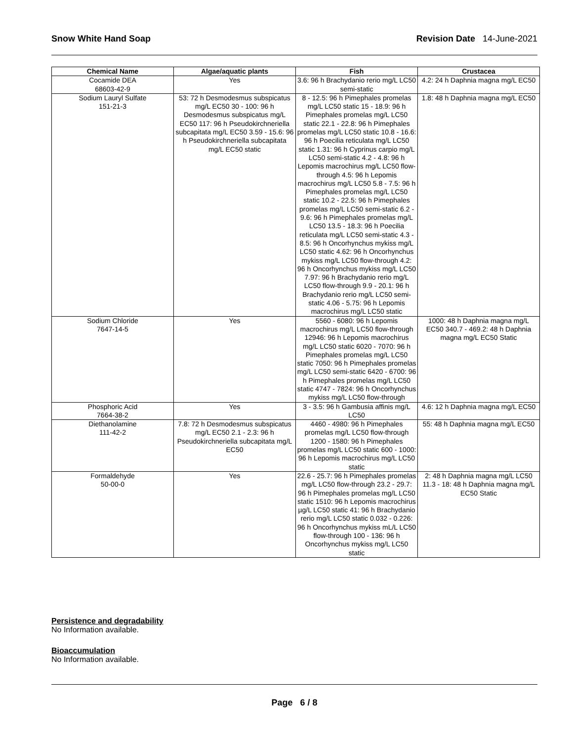Snow White Hand Soap Revision Date 14-June-2021
| Chemical Name | Algae/aquatic plants | Fish | Crustacea |
| --- | --- | --- | --- |
| Cocamide DEA 68603-42-9 | Yes | 3.6: 96 h Brachydanio rerio mg/L LC50 semi-static | 4.2: 24 h Daphnia magna mg/L EC50 |
| Sodium Lauryl Sulfate 151-21-3 | 53: 72 h Desmodesmus subspicatus mg/L EC50 30 - 100: 96 h Desmodesmus subspicatus mg/L EC50 117: 96 h Pseudokirchneriella subcapitata mg/L EC50 3.59 - 15.6: 96 h Pseudokirchneriella subcapitata mg/L EC50 static | 8 - 12.5: 96 h Pimephales promelas mg/L LC50 static 15 - 18.9: 96 h Pimephales promelas mg/L LC50 static 22.1 - 22.8: 96 h Pimephales promelas mg/L LC50 static 10.8 - 16.6: 96 h Poecilia reticulata mg/L LC50 static 1.31: 96 h Cyprinus carpio mg/L LC50 semi-static 4.2 - 4.8: 96 h Lepomis macrochirus mg/L LC50 flow-through 4.5: 96 h Lepomis macrochirus mg/L LC50 5.8 - 7.5: 96 h Pimephales promelas mg/L LC50 static 10.2 - 22.5: 96 h Pimephales promelas mg/L LC50 semi-static 6.2 - 9.6: 96 h Pimephales promelas mg/L LC50 13.5 - 18.3: 96 h Poecilia reticulata mg/L LC50 semi-static 4.3 - 8.5: 96 h Oncorhynchus mykiss mg/L LC50 static 4.62: 96 h Oncorhynchus mykiss mg/L LC50 flow-through 4.2: 96 h Oncorhynchus mykiss mg/L LC50 7.97: 96 h Brachydanio rerio mg/L LC50 flow-through 9.9 - 20.1: 96 h Brachydanio rerio mg/L LC50 semi-static 4.06 - 5.75: 96 h Lepomis macrochirus mg/L LC50 static | 1.8: 48 h Daphnia magna mg/L EC50 |
| Sodium Chloride 7647-14-5 | Yes | 5560 - 6080: 96 h Lepomis macrochirus mg/L LC50 flow-through 12946: 96 h Lepomis macrochirus mg/L LC50 static 6020 - 7070: 96 h Pimephales promelas mg/L LC50 static 7050: 96 h Pimephales promelas mg/L LC50 semi-static 6420 - 6700: 96 h Pimephales promelas mg/L LC50 static 4747 - 7824: 96 h Oncorhynchus mykiss mg/L LC50 flow-through | 1000: 48 h Daphnia magna mg/L EC50 340.7 - 469.2: 48 h Daphnia magna mg/L EC50 Static |
| Phosphoric Acid 7664-38-2 | Yes | 3 - 3.5: 96 h Gambusia affinis mg/L LC50 | 4.6: 12 h Daphnia magna mg/L EC50 |
| Diethanolamine 111-42-2 | 7.8: 72 h Desmodesmus subspicatus mg/L EC50 2.1 - 2.3: 96 h Pseudokirchneriella subcapitata mg/L EC50 | 4460 - 4980: 96 h Pimephales promelas mg/L LC50 flow-through 1200 - 1580: 96 h Pimephales promelas mg/L LC50 static 600 - 1000: 96 h Lepomis macrochirus mg/L LC50 static | 55: 48 h Daphnia magna mg/L EC50 |
| Formaldehyde 50-00-0 | Yes | 22.6 - 25.7: 96 h Pimephales promelas mg/L LC50 flow-through 23.2 - 29.7: 96 h Pimephales promelas mg/L LC50 static 1510: 96 h Lepomis macrochirus µg/L LC50 static 41: 96 h Brachydanio rerio mg/L LC50 static 0.032 - 0.226: 96 h Oncorhynchus mykiss mL/L LC50 flow-through 100 - 136: 96 h Oncorhynchus mykiss mg/L LC50 static | 2: 48 h Daphnia magna mg/L LC50 11.3 - 18: 48 h Daphnia magna mg/L EC50 Static |
Persistence and degradability
No Information available.
Bioaccumulation
No Information available.
Page 6 / 8